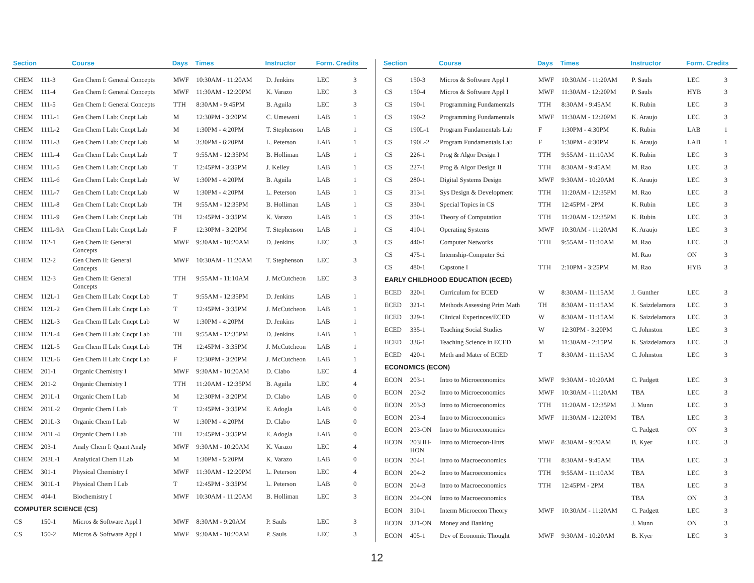| Section | | Course | Days | Times | Instructor | Form. Credits | |
| --- | --- | --- | --- | --- | --- | --- | --- |
| CHEM | 111-3 | Gen Chem I: General Concepts | MWF | 10:30AM - 11:20AM | D. Jenkins | LEC | 3 |
| CHEM | 111-4 | Gen Chem I: General Concepts | MWF | 11:30AM - 12:20PM | K. Varazo | LEC | 3 |
| CHEM | 111-5 | Gen Chem I: General Concepts | TTH | 8:30AM - 9:45PM | B. Aguila | LEC | 3 |
| CHEM | 111L-1 | Gen Chem I Lab: Cncpt Lab | M | 12:30PM - 3:20PM | C. Umeweni | LAB | 1 |
| CHEM | 111L-2 | Gen Chem I Lab: Cncpt Lab | M | 1:30PM - 4:20PM | T. Stephenson | LAB | 1 |
| CHEM | 111L-3 | Gen Chem I Lab: Cncpt Lab | M | 3:30PM - 6:20PM | L. Peterson | LAB | 1 |
| CHEM | 111L-4 | Gen Chem I Lab: Cncpt Lab | T | 9:55AM - 12:35PM | B. Holliman | LAB | 1 |
| CHEM | 111L-5 | Gen Chem I Lab: Cncpt Lab | T | 12:45PM - 3:35PM | J. Kelley | LAB | 1 |
| CHEM | 111L-6 | Gen Chem I Lab: Cncpt Lab | W | 1:30PM - 4:20PM | B. Aguila | LAB | 1 |
| CHEM | 111L-7 | Gen Chem I Lab: Cncpt Lab | W | 1:30PM - 4:20PM | L. Peterson | LAB | 1 |
| CHEM | 111L-8 | Gen Chem I Lab: Cncpt Lab | TH | 9:55AM - 12:35PM | B. Holliman | LAB | 1 |
| CHEM | 111L-9 | Gen Chem I Lab: Cncpt Lab | TH | 12:45PM - 3:35PM | K. Varazo | LAB | 1 |
| CHEM | 111L-9A | Gen Chem I Lab: Cncpt Lab | F | 12:30PM - 3:20PM | T. Stephenson | LAB | 1 |
| CHEM | 112-1 | Gen Chem II: General Concepts | MWF | 9:30AM - 10:20AM | D. Jenkins | LEC | 3 |
| CHEM | 112-2 | Gen Chem II: General Concepts | MWF | 10:30AM - 11:20AM | T. Stephenson | LEC | 3 |
| CHEM | 112-3 | Gen Chem II: General Concepts | TTH | 9:55AM - 11:10AM | J. McCutcheon | LEC | 3 |
| CHEM | 112L-1 | Gen Chem II Lab: Cncpt Lab | T | 9:55AM - 12:35PM | D. Jenkins | LAB | 1 |
| CHEM | 112L-2 | Gen Chem II Lab: Cncpt Lab | T | 12:45PM - 3:35PM | J. McCutcheon | LAB | 1 |
| CHEM | 112L-3 | Gen Chem II Lab: Cncpt Lab | W | 1:30PM - 4:20PM | D. Jenkins | LAB | 1 |
| CHEM | 112L-4 | Gen Chem II Lab: Cncpt Lab | TH | 9:55AM - 12:35PM | D. Jenkins | LAB | 1 |
| CHEM | 112L-5 | Gen Chem II Lab: Cncpt Lab | TH | 12:45PM - 3:35PM | J. McCutcheon | LAB | 1 |
| CHEM | 112L-6 | Gen Chem II Lab: Cncpt Lab | F | 12:30PM - 3:20PM | J. McCutcheon | LAB | 1 |
| CHEM | 201-1 | Organic Chemistry I | MWF | 9:30AM - 10:20AM | D. Clabo | LEC | 4 |
| CHEM | 201-2 | Organic Chemistry I | TTH | 11:20AM - 12:35PM | B. Aguila | LEC | 4 |
| CHEM | 201L-1 | Organic Chem I Lab | M | 12:30PM - 3:20PM | D. Clabo | LAB | 0 |
| CHEM | 201L-2 | Organic Chem I Lab | T | 12:45PM - 3:35PM | E. Adogla | LAB | 0 |
| CHEM | 201L-3 | Organic Chem I Lab | W | 1:30PM - 4:20PM | D. Clabo | LAB | 0 |
| CHEM | 201L-4 | Organic Chem I Lab | TH | 12:45PM - 3:35PM | E. Adogla | LAB | 0 |
| CHEM | 203-1 | Analy Chem I: Quant Analy | MWF | 9:30AM - 10:20AM | K. Varazo | LEC | 4 |
| CHEM | 203L-1 | Analytical Chem I Lab | M | 1:30PM - 5:20PM | K. Varazo | LAB | 0 |
| CHEM | 301-1 | Physical Chemistry I | MWF | 11:30AM - 12:20PM | L. Peterson | LEC | 4 |
| CHEM | 301L-1 | Physical Chem I Lab | T | 12:45PM - 3:35PM | L. Peterson | LAB | 0 |
| CHEM | 404-1 | Biochemistry I | MWF | 10:30AM - 11:20AM | B. Holliman | LEC | 3 |
| COMPUTER SCIENCE (CS) | | | | | | | |
| CS | 150-1 | Micros & Software Appl I | MWF | 8:30AM - 9:20AM | P. Sauls | LEC | 3 |
| CS | 150-2 | Micros & Software Appl I | MWF | 9:30AM - 10:20AM | P. Sauls | LEC | 3 |
| Section | | Course | Days | Times | Instructor | Form. Credits | |
| --- | --- | --- | --- | --- | --- | --- | --- |
| CS | 150-3 | Micros & Software Appl I | MWF | 10:30AM - 11:20AM | P. Sauls | LEC | 3 |
| CS | 150-4 | Micros & Software Appl I | MWF | 11:30AM - 12:20PM | P. Sauls | HYB | 3 |
| CS | 190-1 | Programming Fundamentals | TTH | 8:30AM - 9:45AM | K. Rubin | LEC | 3 |
| CS | 190-2 | Programming Fundamentals | MWF | 11:30AM - 12:20PM | K. Araujo | LEC | 3 |
| CS | 190L-1 | Program Fundamentals Lab | F | 1:30PM - 4:30PM | K. Rubin | LAB | 1 |
| CS | 190L-2 | Program Fundamentals Lab | F | 1:30PM - 4:30PM | K. Araujo | LAB | 1 |
| CS | 226-1 | Prog & Algor Design I | TTH | 9:55AM - 11:10AM | K. Rubin | LEC | 3 |
| CS | 227-1 | Prog & Algor Design II | TTH | 8:30AM - 9:45AM | M. Rao | LEC | 3 |
| CS | 280-1 | Digital Systems Design | MWF | 9:30AM - 10:20AM | K. Araujo | LEC | 3 |
| CS | 313-1 | Sys Design & Development | TTH | 11:20AM - 12:35PM | M. Rao | LEC | 3 |
| CS | 330-1 | Special Topics in CS | TTH | 12:45PM - 2PM | K. Rubin | LEC | 3 |
| CS | 350-1 | Theory of Computation | TTH | 11:20AM - 12:35PM | K. Rubin | LEC | 3 |
| CS | 410-1 | Operating Systems | MWF | 10:30AM - 11:20AM | K. Araujo | LEC | 3 |
| CS | 440-1 | Computer Networks | TTH | 9:55AM - 11:10AM | M. Rao | LEC | 3 |
| CS | 475-1 | Internship-Computer Sci | | | M. Rao | ON | 3 |
| CS | 480-1 | Capstone I | TTH | 2:10PM - 3:25PM | M. Rao | HYB | 3 |
| EARLY CHILDHOOD EDUCATION (ECED) | | | | | | | |
| ECED | 320-1 | Curriculum for ECED | W | 8:30AM - 11:15AM | J. Gunther | LEC | 3 |
| ECED | 321-1 | Methods Assessing Prim Math | TH | 8:30AM - 11:15AM | K. Saizdelamora | LEC | 3 |
| ECED | 329-1 | Clinical Experinces/ECED | W | 8:30AM - 11:15AM | K. Saizdelamora | LEC | 3 |
| ECED | 335-1 | Teaching Social Studies | W | 12:30PM - 3:20PM | C. Johnston | LEC | 3 |
| ECED | 336-1 | Teaching Science in ECED | M | 11:30AM - 2:15PM | K. Saizdelamora | LEC | 3 |
| ECED | 420-1 | Meth and Mater of ECED | T | 8:30AM - 11:15AM | C. Johnston | LEC | 3 |
| ECONOMICS (ECON) | | | | | | | |
| ECON | 203-1 | Intro to Microeconomics | MWF | 9:30AM - 10:20AM | C. Padgett | LEC | 3 |
| ECON | 203-2 | Intro to Microeconomics | MWF | 10:30AM - 11:20AM | TBA | LEC | 3 |
| ECON | 203-3 | Intro to Microeconomics | TTH | 11:20AM - 12:35PM | J. Munn | LEC | 3 |
| ECON | 203-4 | Intro to Microeconomics | MWF | 11:30AM - 12:20PM | TBA | LEC | 3 |
| ECON | 203-ON | Intro to Microeconomics | | | C. Padgett | ON | 3 |
| ECON | 203HH- HON | Intro to Microecon-Hnrs | MWF | 8:30AM - 9:20AM | B. Kyer | LEC | 3 |
| ECON | 204-1 | Intro to Macroeconomics | TTH | 8:30AM - 9:45AM | TBA | LEC | 3 |
| ECON | 204-2 | Intro to Macroeconomics | TTH | 9:55AM - 11:10AM | TBA | LEC | 3 |
| ECON | 204-3 | Intro to Macroeconomics | TTH | 12:45PM - 2PM | TBA | LEC | 3 |
| ECON | 204-ON | Intro to Macroeconomics | | | TBA | ON | 3 |
| ECON | 310-1 | Interm Microecon Theory | MWF | 10:30AM - 11:20AM | C. Padgett | LEC | 3 |
| ECON | 321-ON | Money and Banking | | | J. Munn | ON | 3 |
| ECON | 405-1 | Dev of Economic Thought | MWF | 9:30AM - 10:20AM | B. Kyer | LEC | 3 |
12